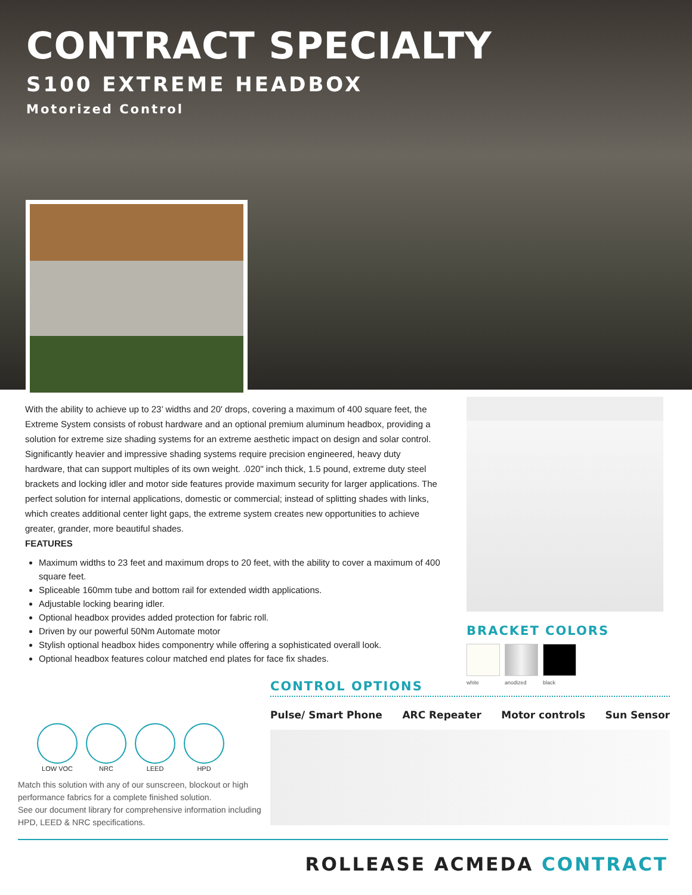CONTRACT SPECIALTY
S100 EXTREME HEADBOX
Motorized Control
With the ability to achieve up to 23’ widths and 20' drops, covering a maximum of 400 square feet, the Extreme System consists of robust hardware and an optional premium aluminum headbox, providing a solution for extreme size shading systems for an extreme aesthetic impact on design and solar control. Significantly heavier and impressive shading systems require precision engineered, heavy duty hardware, that can support multiples of its own weight. .020" inch thick, 1.5 pound, extreme duty steel brackets and locking idler and motor side features provide maximum security for larger applications. The perfect solution for internal applications, domestic or commercial; instead of splitting shades with links, which creates additional center light gaps, the extreme system creates new opportunities to achieve greater, grander, more beautiful shades.
FEATURES
Maximum widths to 23 feet and maximum drops to 20 feet, with the ability to cover a maximum of 400 square feet.
Spliceable 160mm tube and bottom rail for extended width applications.
Adjustable locking bearing idler.
Optional headbox provides added protection for fabric roll.
Driven by our powerful 50Nm Automate motor
Stylish optional headbox hides componentry while offering a sophisticated overall look.
Optional headbox features colour matched end plates for face fix shades.
BRACKET COLORS
white anodized black
CONTROL OPTIONS
Pulse/ Smart Phone ARC Repeater Motor controls Sun Sensor
LOW VOC NRC LEED HPD
Match this solution with any of our sunscreen, blockout or high performance fabrics for a complete finished solution.
See our document library for comprehensive information including HPD, LEED & NRC specifications.
ROLLEASE ACMEDA CONTRACT